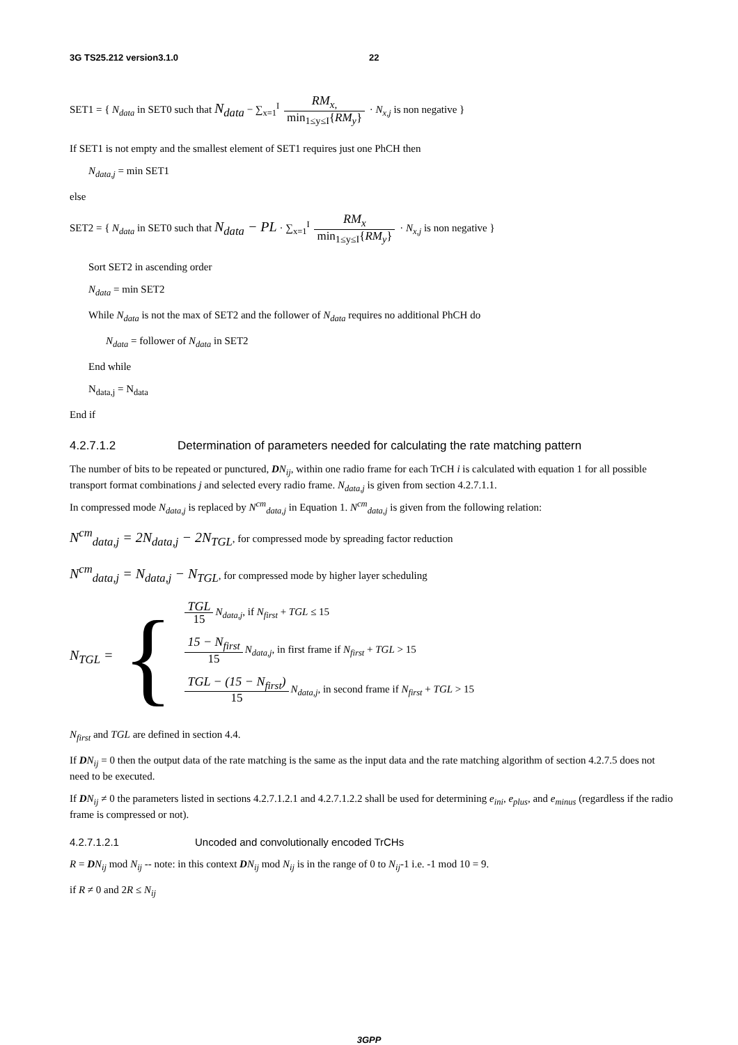3G TS25.212 version3.1.0 22
SET1 = { N<sub>data</sub> in SET0 such that N<sub>data</sub> − ∑<sub>x=1</sub><sup>I</sup> RM<sub>x,</sub> min<sub>1≤y≤I</sub>{RM<sub>y</sub>} · N<sub>x,j</sub> is non negative }
If SET1 is not empty and the smallest element of SET1 requires just one PhCH then
N<sub>data,j</sub> = min SET1
else
SET2 = { N<sub>data</sub> in SET0 such that N<sub>data</sub> − PL · ∑<sub>x=1</sub><sup>I</sup> RM<sub>x</sub> min<sub>1≤y≤I</sub>{RM<sub>y</sub>} · N<sub>x,j</sub> is non negative }
Sort SET2 in ascending order
N<sub>data</sub> = min SET2
While N<sub>data</sub> is not the max of SET2 and the follower of N<sub>data</sub> requires no additional PhCH do
N<sub>data</sub> = follower of N<sub>data</sub> in SET2
End while
N<sub>data,j</sub> = N<sub>data</sub>
End if
4.2.7.1.2 Determination of parameters needed for calculating the rate matching pattern
The number of bits to be repeated or punctured, DN<sub>ij</sub>, within one radio frame for each TrCH i is calculated with equation 1 for all possible transport format combinations j and selected every radio frame. N<sub>data,j</sub> is given from section 4.2.7.1.1.
In compressed mode N<sub>data,j</sub> is replaced by N<sup>cm</sup><sub>data,j</sub> in Equation 1. N<sup>cm</sup><sub>data,j</sub> is given from the following relation:
N<sup>cm</sup><sub>data,j</sub> = 2N<sub>data,j</sub> − 2N<sub>TGL</sub>, for compressed mode by spreading factor reduction
N<sup>cm</sup><sub>data,j</sub> = N<sub>data,j</sub> − N<sub>TGL</sub>, for compressed mode by higher layer scheduling
N<sub>TGL</sub> = {
TGL 15 N<sub>data,j</sub>, if N<sub>first</sub> + TGL ≤ 15
15 − N<sub>first</sub> 15 N<sub>data,j</sub>, in first frame if N<sub>first</sub> + TGL > 15
TGL − (15 − N<sub>first</sub>) 15 N<sub>data,j</sub>, in second frame if N<sub>first</sub> + TGL > 15
N<sub>first</sub> and TGL are defined in section 4.4.
If DN<sub>ij</sub> = 0 then the output data of the rate matching is the same as the input data and the rate matching algorithm of section 4.2.7.5 does not need to be executed.
If DN<sub>ij</sub> ≠ 0 the parameters listed in sections 4.2.7.1.2.1 and 4.2.7.1.2.2 shall be used for determining e<sub>ini</sub>, e<sub>plus</sub>, and e<sub>minus</sub> (regardless if the radio frame is compressed or not).
4.2.7.1.2.1 Uncoded and convolutionally encoded TrCHs
R = DN<sub>ij</sub> mod N<sub>ij</sub> -- note: in this context DN<sub>ij</sub> mod N<sub>ij</sub> is in the range of 0 to N<sub>ij</sub>-1 i.e. -1 mod 10 = 9.
if R ≠ 0 and 2R ≤ N<sub>ij</sub>
3GPP